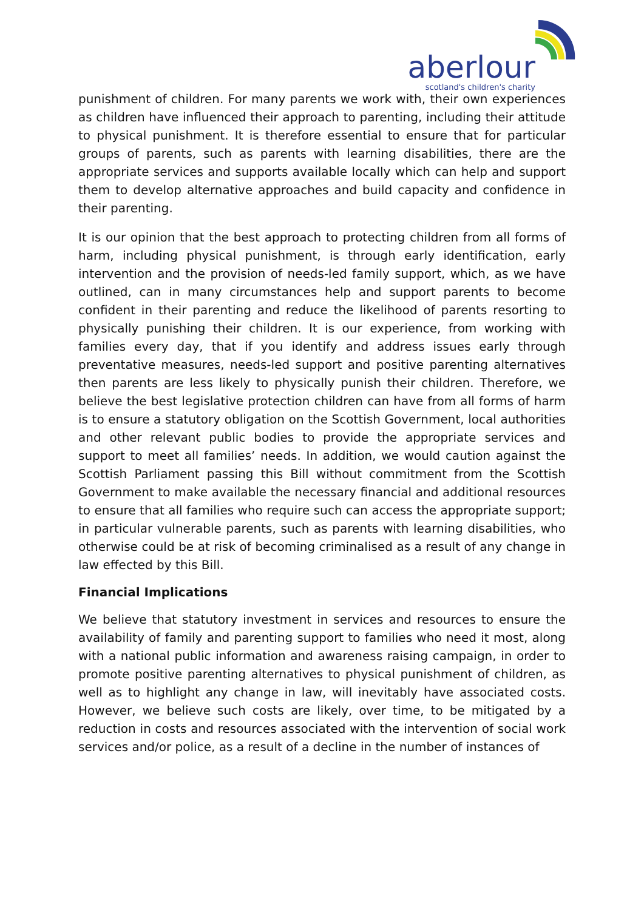aberlour
scotland's children's charity
punishment of children. For many parents we work with, their own experiences as children have influenced their approach to parenting, including their attitude to physical punishment. It is therefore essential to ensure that for particular groups of parents, such as parents with learning disabilities, there are the appropriate services and supports available locally which can help and support them to develop alternative approaches and build capacity and confidence in their parenting.
It is our opinion that the best approach to protecting children from all forms of harm, including physical punishment, is through early identification, early intervention and the provision of needs-led family support, which, as we have outlined, can in many circumstances help and support parents to become confident in their parenting and reduce the likelihood of parents resorting to physically punishing their children. It is our experience, from working with families every day, that if you identify and address issues early through preventative measures, needs-led support and positive parenting alternatives then parents are less likely to physically punish their children. Therefore, we believe the best legislative protection children can have from all forms of harm is to ensure a statutory obligation on the Scottish Government, local authorities and other relevant public bodies to provide the appropriate services and support to meet all families’ needs. In addition, we would caution against the Scottish Parliament passing this Bill without commitment from the Scottish Government to make available the necessary financial and additional resources to ensure that all families who require such can access the appropriate support; in particular vulnerable parents, such as parents with learning disabilities, who otherwise could be at risk of becoming criminalised as a result of any change in law effected by this Bill.
Financial Implications
We believe that statutory investment in services and resources to ensure the availability of family and parenting support to families who need it most, along with a national public information and awareness raising campaign, in order to promote positive parenting alternatives to physical punishment of children, as well as to highlight any change in law, will inevitably have associated costs. However, we believe such costs are likely, over time, to be mitigated by a reduction in costs and resources associated with the intervention of social work services and/or police, as a result of a decline in the number of instances of